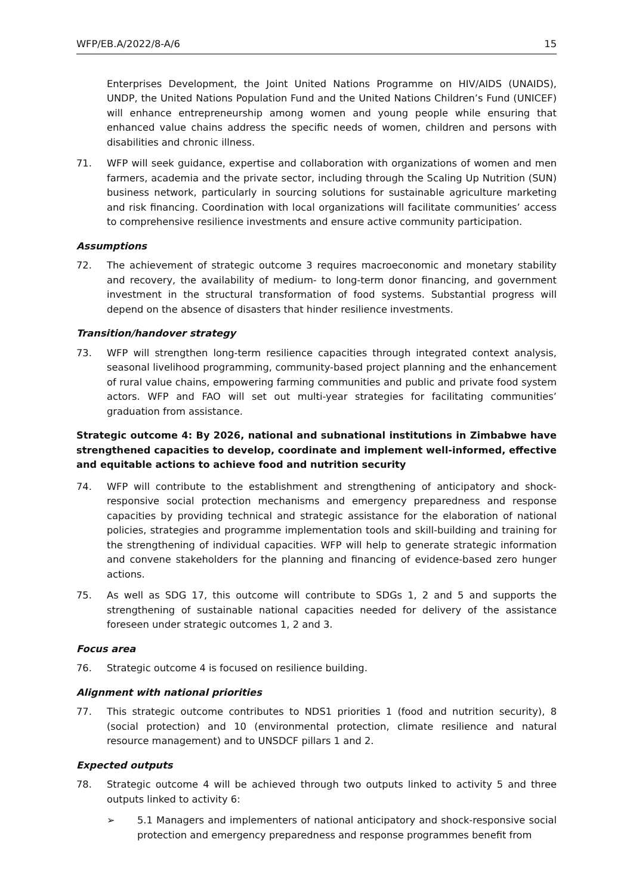WFP/EB.A/2022/8-A/6 15
Enterprises Development, the Joint United Nations Programme on HIV/AIDS (UNAIDS), UNDP, the United Nations Population Fund and the United Nations Children’s Fund (UNICEF) will enhance entrepreneurship among women and young people while ensuring that enhanced value chains address the specific needs of women, children and persons with disabilities and chronic illness.
71. WFP will seek guidance, expertise and collaboration with organizations of women and men farmers, academia and the private sector, including through the Scaling Up Nutrition (SUN) business network, particularly in sourcing solutions for sustainable agriculture marketing and risk financing. Coordination with local organizations will facilitate communities’ access to comprehensive resilience investments and ensure active community participation.
Assumptions
72. The achievement of strategic outcome 3 requires macroeconomic and monetary stability and recovery, the availability of medium- to long-term donor financing, and government investment in the structural transformation of food systems. Substantial progress will depend on the absence of disasters that hinder resilience investments.
Transition/handover strategy
73. WFP will strengthen long-term resilience capacities through integrated context analysis, seasonal livelihood programming, community-based project planning and the enhancement of rural value chains, empowering farming communities and public and private food system actors. WFP and FAO will set out multi-year strategies for facilitating communities’ graduation from assistance.
Strategic outcome 4: By 2026, national and subnational institutions in Zimbabwe have strengthened capacities to develop, coordinate and implement well-informed, effective and equitable actions to achieve food and nutrition security
74. WFP will contribute to the establishment and strengthening of anticipatory and shock-responsive social protection mechanisms and emergency preparedness and response capacities by providing technical and strategic assistance for the elaboration of national policies, strategies and programme implementation tools and skill-building and training for the strengthening of individual capacities. WFP will help to generate strategic information and convene stakeholders for the planning and financing of evidence-based zero hunger actions.
75. As well as SDG 17, this outcome will contribute to SDGs 1, 2 and 5 and supports the strengthening of sustainable national capacities needed for delivery of the assistance foreseen under strategic outcomes 1, 2 and 3.
Focus area
76. Strategic outcome 4 is focused on resilience building.
Alignment with national priorities
77. This strategic outcome contributes to NDS1 priorities 1 (food and nutrition security), 8 (social protection) and 10 (environmental protection, climate resilience and natural resource management) and to UNSDCF pillars 1 and 2.
Expected outputs
78. Strategic outcome 4 will be achieved through two outputs linked to activity 5 and three outputs linked to activity 6:
➢ 5.1 Managers and implementers of national anticipatory and shock-responsive social protection and emergency preparedness and response programmes benefit from